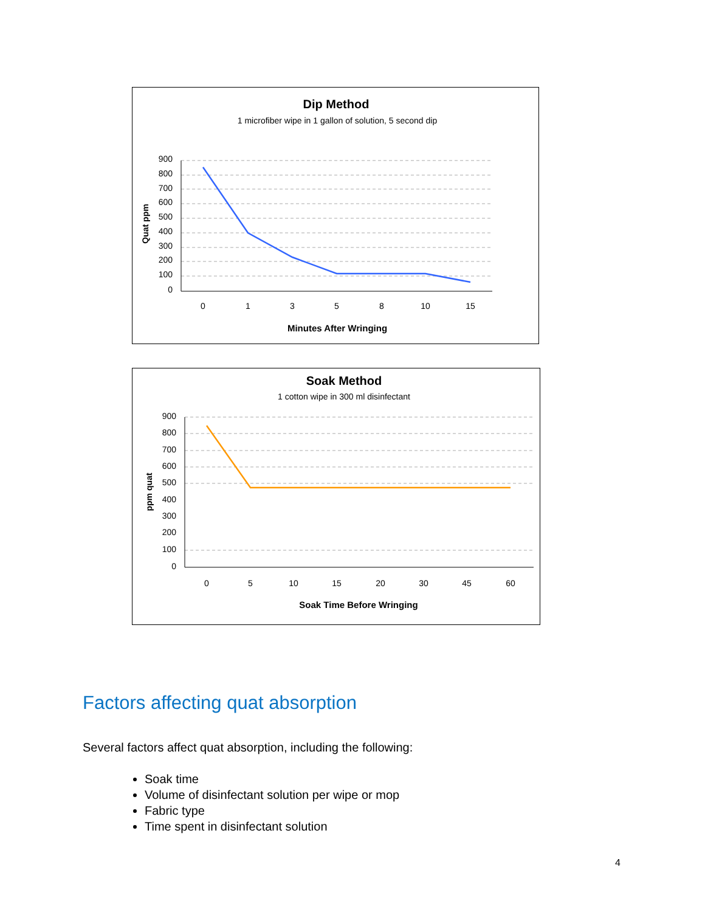Dip Method
1 microfiber wipe in 1 gallon of solution, 5 second dip
Quat ppm
900
800
700
600
500
400
300
200
100
0
0
1
3
5
8
10
15
Minutes After Wringing
Soak Method
1 cotton wipe in 300 ml disinfectant
ppm quat
900
800
700
600
500
400
300
200
100
0
0
5
10
15
20
30
45
60
Soak Time Before Wringing
Factors affecting quat absorption
Several factors affect quat absorption, including the following:
Soak time
Volume of disinfectant solution per wipe or mop
Fabric type
Time spent in disinfectant solution
4